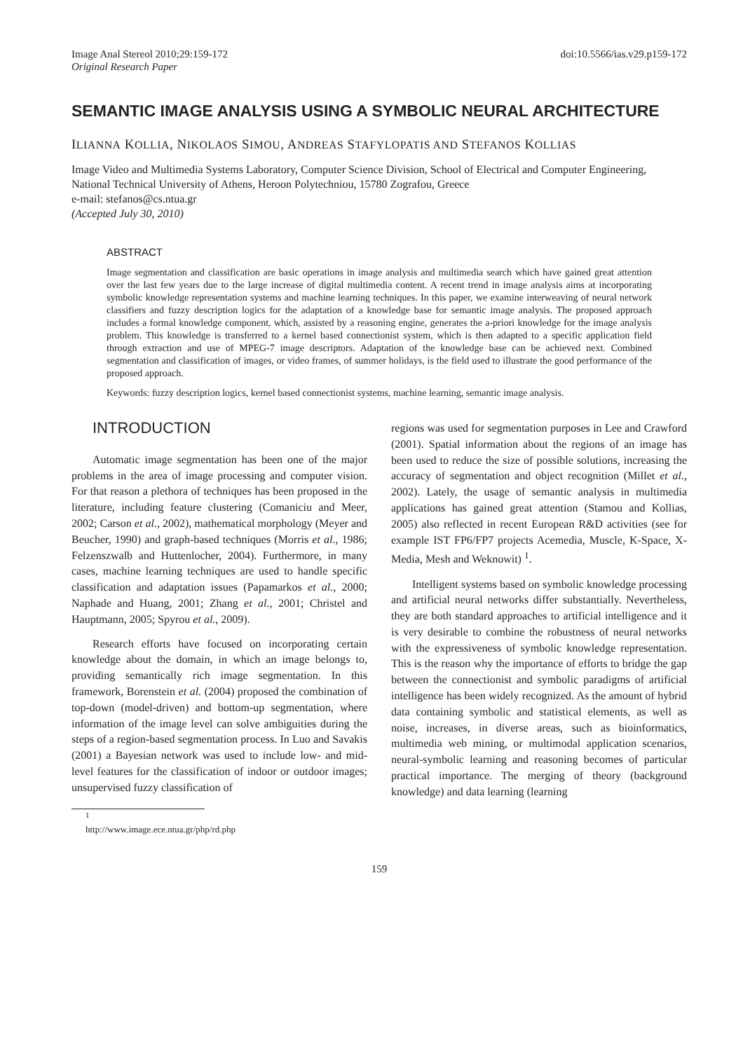Image Anal Stereol 2010;29:159-172
Original Research Paper
doi:10.5566/ias.v29.p159-172
SEMANTIC IMAGE ANALYSIS USING A SYMBOLIC NEURAL ARCHITECTURE
ILIANNA KOLLIA, NIKOLAOS SIMOU, ANDREAS STAFYLOPATIS AND STEFANOS KOLLIAS
Image Video and Multimedia Systems Laboratory, Computer Science Division, School of Electrical and Computer Engineering, National Technical University of Athens, Heroon Polytechniou, 15780 Zografou, Greece
e-mail: stefanos@cs.ntua.gr
(Accepted July 30, 2010)
ABSTRACT
Image segmentation and classification are basic operations in image analysis and multimedia search which have gained great attention over the last few years due to the large increase of digital multimedia content. A recent trend in image analysis aims at incorporating symbolic knowledge representation systems and machine learning techniques. In this paper, we examine interweaving of neural network classifiers and fuzzy description logics for the adaptation of a knowledge base for semantic image analysis. The proposed approach includes a formal knowledge component, which, assisted by a reasoning engine, generates the a-priori knowledge for the image analysis problem. This knowledge is transferred to a kernel based connectionist system, which is then adapted to a specific application field through extraction and use of MPEG-7 image descriptors. Adaptation of the knowledge base can be achieved next. Combined segmentation and classification of images, or video frames, of summer holidays, is the field used to illustrate the good performance of the proposed approach.
Keywords: fuzzy description logics, kernel based connectionist systems, machine learning, semantic image analysis.
INTRODUCTION
Automatic image segmentation has been one of the major problems in the area of image processing and computer vision. For that reason a plethora of techniques has been proposed in the literature, including feature clustering (Comaniciu and Meer, 2002; Carson et al., 2002), mathematical morphology (Meyer and Beucher, 1990) and graph-based techniques (Morris et al., 1986; Felzenszwalb and Huttenlocher, 2004). Furthermore, in many cases, machine learning techniques are used to handle specific classification and adaptation issues (Papamarkos et al., 2000; Naphade and Huang, 2001; Zhang et al., 2001; Christel and Hauptmann, 2005; Spyrou et al., 2009).
Research efforts have focused on incorporating certain knowledge about the domain, in which an image belongs to, providing semantically rich image segmentation. In this framework, Borenstein et al. (2004) proposed the combination of top-down (model-driven) and bottom-up segmentation, where information of the image level can solve ambiguities during the steps of a region-based segmentation process. In Luo and Savakis (2001) a Bayesian network was used to include low- and mid-level features for the classification of indoor or outdoor images; unsupervised fuzzy classification of
regions was used for segmentation purposes in Lee and Crawford (2001). Spatial information about the regions of an image has been used to reduce the size of possible solutions, increasing the accuracy of segmentation and object recognition (Millet et al., 2002). Lately, the usage of semantic analysis in multimedia applications has gained great attention (Stamou and Kollias, 2005) also reflected in recent European R&D activities (see for example IST FP6/FP7 projects Acemedia, Muscle, K-Space, X-Media, Mesh and Weknowit) <sup>1</sup>.
Intelligent systems based on symbolic knowledge processing and artificial neural networks differ substantially. Nevertheless, they are both standard approaches to artificial intelligence and it is very desirable to combine the robustness of neural networks with the expressiveness of symbolic knowledge representation. This is the reason why the importance of efforts to bridge the gap between the connectionist and symbolic paradigms of artificial intelligence has been widely recognized. As the amount of hybrid data containing symbolic and statistical elements, as well as noise, increases, in diverse areas, such as bioinformatics, multimedia web mining, or multimodal application scenarios, neural-symbolic learning and reasoning becomes of particular practical importance. The merging of theory (background knowledge) and data learning (learning
<sup>1</sup> http://www.image.ece.ntua.gr/php/rd.php
159